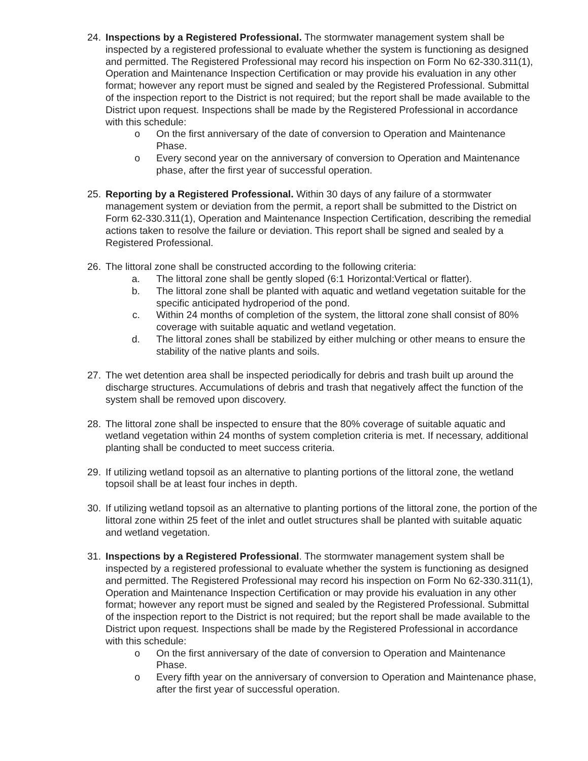24. Inspections by a Registered Professional. The stormwater management system shall be inspected by a registered professional to evaluate whether the system is functioning as designed and permitted. The Registered Professional may record his inspection on Form No 62-330.311(1), Operation and Maintenance Inspection Certification or may provide his evaluation in any other format; however any report must be signed and sealed by the Registered Professional. Submittal of the inspection report to the District is not required; but the report shall be made available to the District upon request. Inspections shall be made by the Registered Professional in accordance with this schedule:
o On the first anniversary of the date of conversion to Operation and Maintenance Phase.
o Every second year on the anniversary of conversion to Operation and Maintenance phase, after the first year of successful operation.
25. Reporting by a Registered Professional. Within 30 days of any failure of a stormwater management system or deviation from the permit, a report shall be submitted to the District on Form 62-330.311(1), Operation and Maintenance Inspection Certification, describing the remedial actions taken to resolve the failure or deviation. This report shall be signed and sealed by a Registered Professional.
26. The littoral zone shall be constructed according to the following criteria:
a. The littoral zone shall be gently sloped (6:1 Horizontal:Vertical or flatter).
b. The littoral zone shall be planted with aquatic and wetland vegetation suitable for the specific anticipated hydroperiod of the pond.
c. Within 24 months of completion of the system, the littoral zone shall consist of 80% coverage with suitable aquatic and wetland vegetation.
d. The littoral zones shall be stabilized by either mulching or other means to ensure the stability of the native plants and soils.
27. The wet detention area shall be inspected periodically for debris and trash built up around the discharge structures. Accumulations of debris and trash that negatively affect the function of the system shall be removed upon discovery.
28. The littoral zone shall be inspected to ensure that the 80% coverage of suitable aquatic and wetland vegetation within 24 months of system completion criteria is met. If necessary, additional planting shall be conducted to meet success criteria.
29. If utilizing wetland topsoil as an alternative to planting portions of the littoral zone, the wetland topsoil shall be at least four inches in depth.
30. If utilizing wetland topsoil as an alternative to planting portions of the littoral zone, the portion of the littoral zone within 25 feet of the inlet and outlet structures shall be planted with suitable aquatic and wetland vegetation.
31. Inspections by a Registered Professional. The stormwater management system shall be inspected by a registered professional to evaluate whether the system is functioning as designed and permitted. The Registered Professional may record his inspection on Form No 62-330.311(1), Operation and Maintenance Inspection Certification or may provide his evaluation in any other format; however any report must be signed and sealed by the Registered Professional. Submittal of the inspection report to the District is not required; but the report shall be made available to the District upon request. Inspections shall be made by the Registered Professional in accordance with this schedule:
o On the first anniversary of the date of conversion to Operation and Maintenance Phase.
o Every fifth year on the anniversary of conversion to Operation and Maintenance phase, after the first year of successful operation.